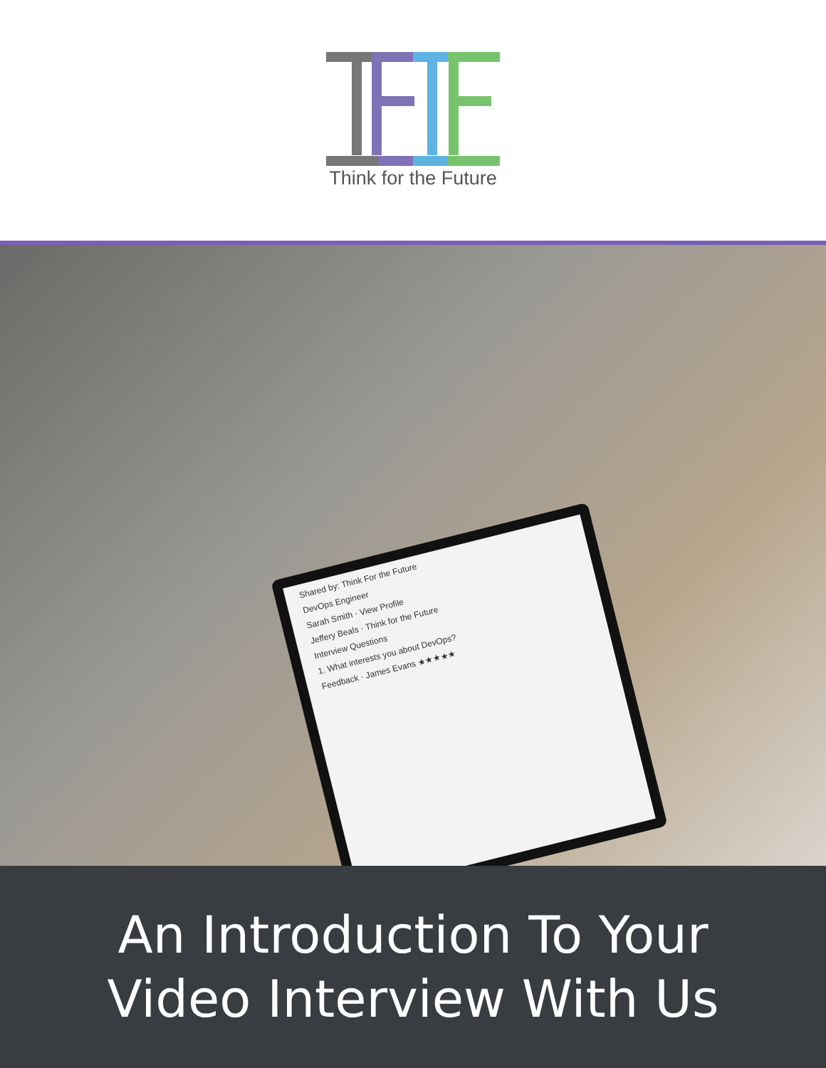Think for the Future
Shared by: Think For the Future
DevOps Engineer
Sarah Smith · View Profile
Jeffery Beals · Think for the Future
Interview Questions
1. What interests you about DevOps?
Feedback · James Evans ★★★★★
An Introduction To Your
Video Interview With Us